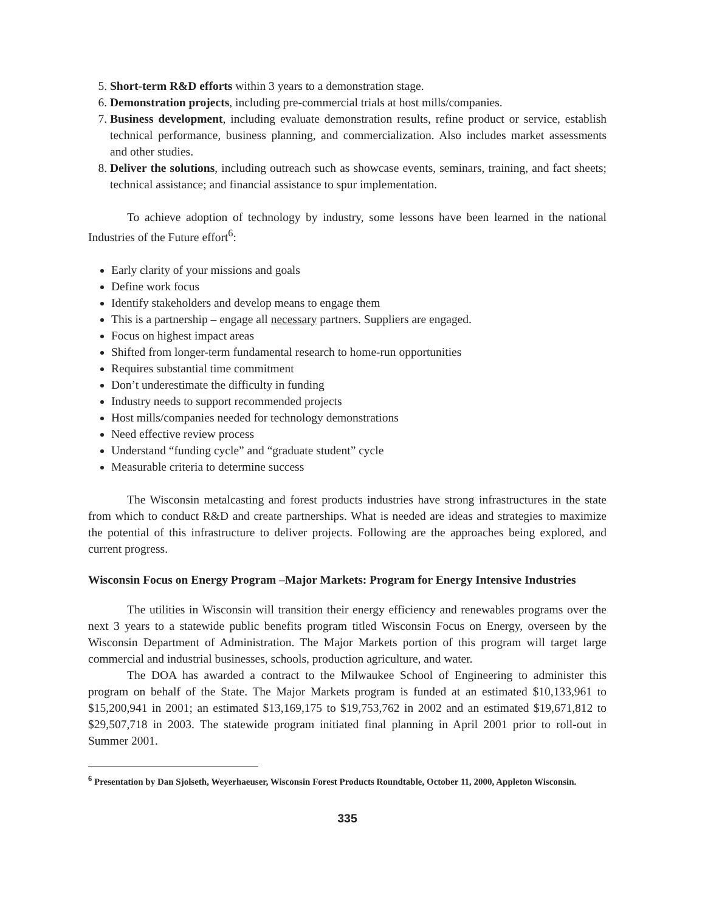5. Short-term R&D efforts within 3 years to a demonstration stage.
6. Demonstration projects, including pre-commercial trials at host mills/companies.
7. Business development, including evaluate demonstration results, refine product or service, establish technical performance, business planning, and commercialization. Also includes market assessments and other studies.
8. Deliver the solutions, including outreach such as showcase events, seminars, training, and fact sheets; technical assistance; and financial assistance to spur implementation.
To achieve adoption of technology by industry, some lessons have been learned in the national Industries of the Future effort<sup>6</sup>:
Early clarity of your missions and goals
Define work focus
Identify stakeholders and develop means to engage them
This is a partnership – engage all necessary partners. Suppliers are engaged.
Focus on highest impact areas
Shifted from longer-term fundamental research to home-run opportunities
Requires substantial time commitment
Don’t underestimate the difficulty in funding
Industry needs to support recommended projects
Host mills/companies needed for technology demonstrations
Need effective review process
Understand “funding cycle” and “graduate student” cycle
Measurable criteria to determine success
The Wisconsin metalcasting and forest products industries have strong infrastructures in the state from which to conduct R&D and create partnerships. What is needed are ideas and strategies to maximize the potential of this infrastructure to deliver projects. Following are the approaches being explored, and current progress.
Wisconsin Focus on Energy Program –Major Markets: Program for Energy Intensive Industries
The utilities in Wisconsin will transition their energy efficiency and renewables programs over the next 3 years to a statewide public benefits program titled Wisconsin Focus on Energy, overseen by the Wisconsin Department of Administration. The Major Markets portion of this program will target large commercial and industrial businesses, schools, production agriculture, and water.
The DOA has awarded a contract to the Milwaukee School of Engineering to administer this program on behalf of the State. The Major Markets program is funded at an estimated $10,133,961 to $15,200,941 in 2001; an estimated $13,169,175 to $19,753,762 in 2002 and an estimated $19,671,812 to $29,507,718 in 2003. The statewide program initiated final planning in April 2001 prior to roll-out in Summer 2001.
<sup>6</sup> Presentation by Dan Sjolseth, Weyerhaeuser, Wisconsin Forest Products Roundtable, October 11, 2000, Appleton Wisconsin.
335